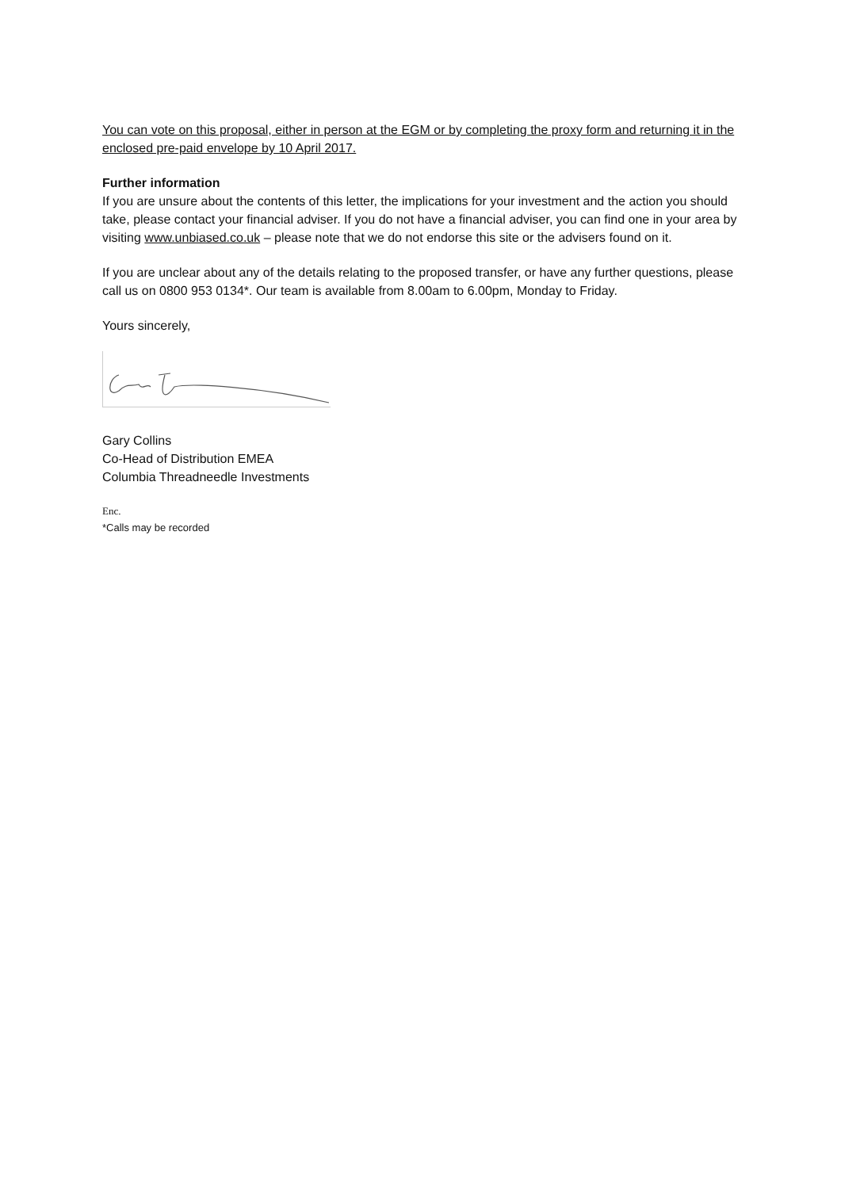You can vote on this proposal, either in person at the EGM or by completing the proxy form and returning it in the enclosed pre-paid envelope by 10 April 2017.
Further information
If you are unsure about the contents of this letter, the implications for your investment and the action you should take, please contact your financial adviser. If you do not have a financial adviser, you can find one in your area by visiting www.unbiased.co.uk – please note that we do not endorse this site or the advisers found on it.
If you are unclear about any of the details relating to the proposed transfer, or have any further questions, please call us on 0800 953 0134*. Our team is available from 8.00am to 6.00pm, Monday to Friday.
Yours sincerely,
Gary Collins
Co-Head of Distribution EMEA
Columbia Threadneedle Investments
Enc.
*Calls may be recorded